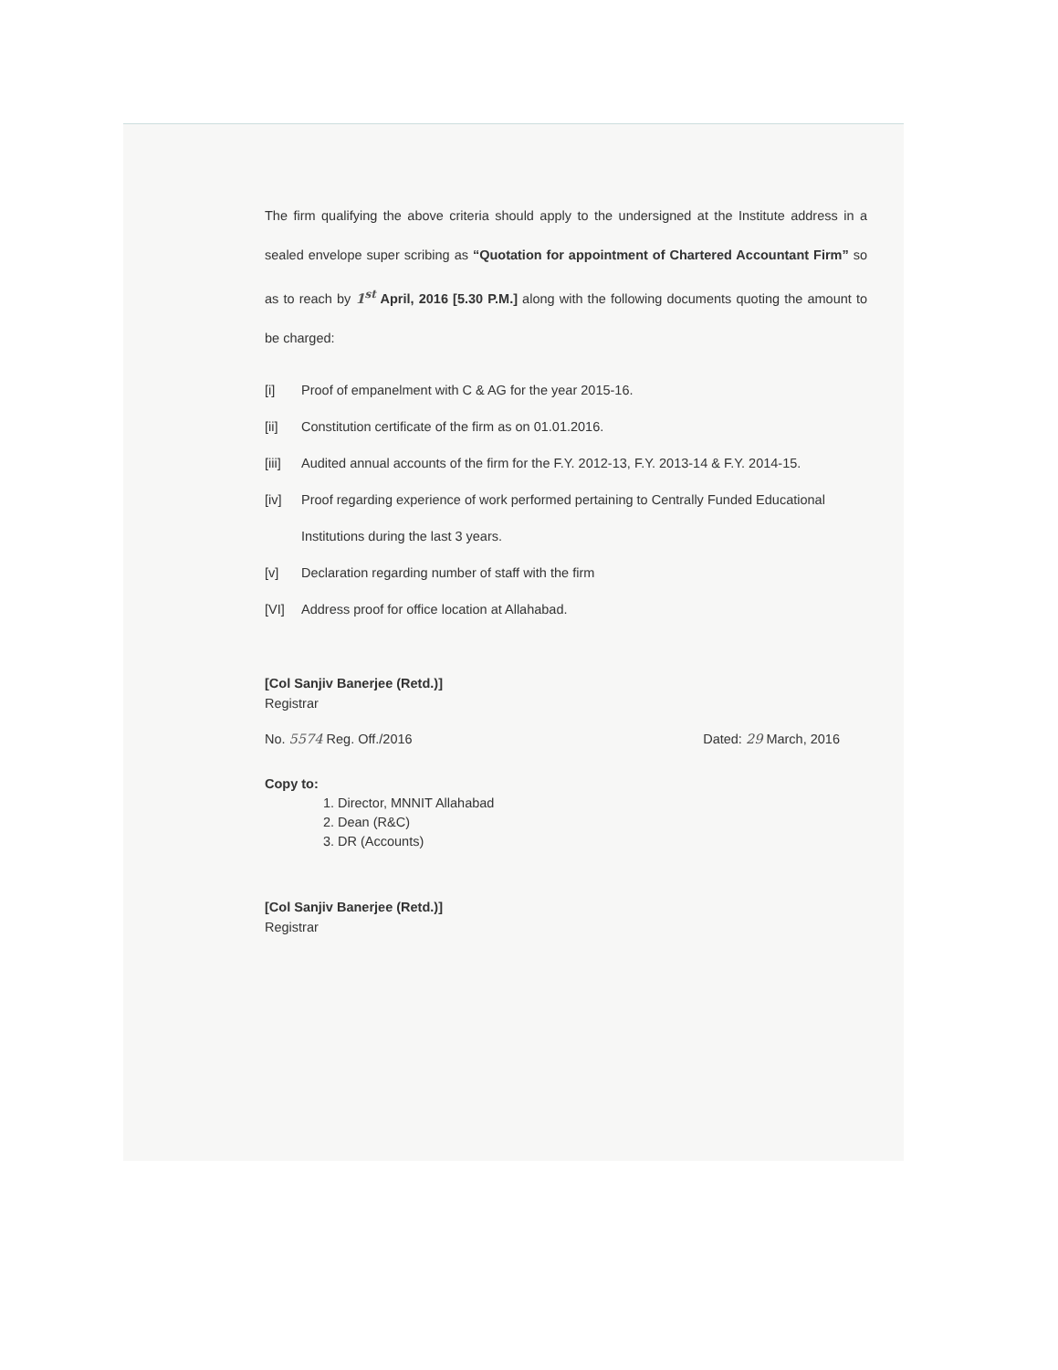The firm qualifying the above criteria should apply to the undersigned at the Institute address in a sealed envelope super scribing as “Quotation for appointment of Chartered Accountant Firm” so as to reach by 1<sup>st</sup> April, 2016 [5.30 P.M.] along with the following documents quoting the amount to be charged:
[i] Proof of empanelment with C & AG for the year 2015-16.
[ii] Constitution certificate of the firm as on 01.01.2016.
[iii] Audited annual accounts of the firm for the F.Y. 2012-13, F.Y. 2013-14 & F.Y. 2014-15.
[iv] Proof regarding experience of work performed pertaining to Centrally Funded Educational Institutions during the last 3 years.
[v] Declaration regarding number of staff with the firm
[VI] Address proof for office location at Allahabad.
[Col Sanjiv Banerjee (Retd.)]
Registrar
No. 5574 Reg. Off./2016 Dated: 29 March, 2016
Copy to:
1. Director, MNNIT Allahabad
2. Dean (R&C)
3. DR (Accounts)
[Col Sanjiv Banerjee (Retd.)]
Registrar